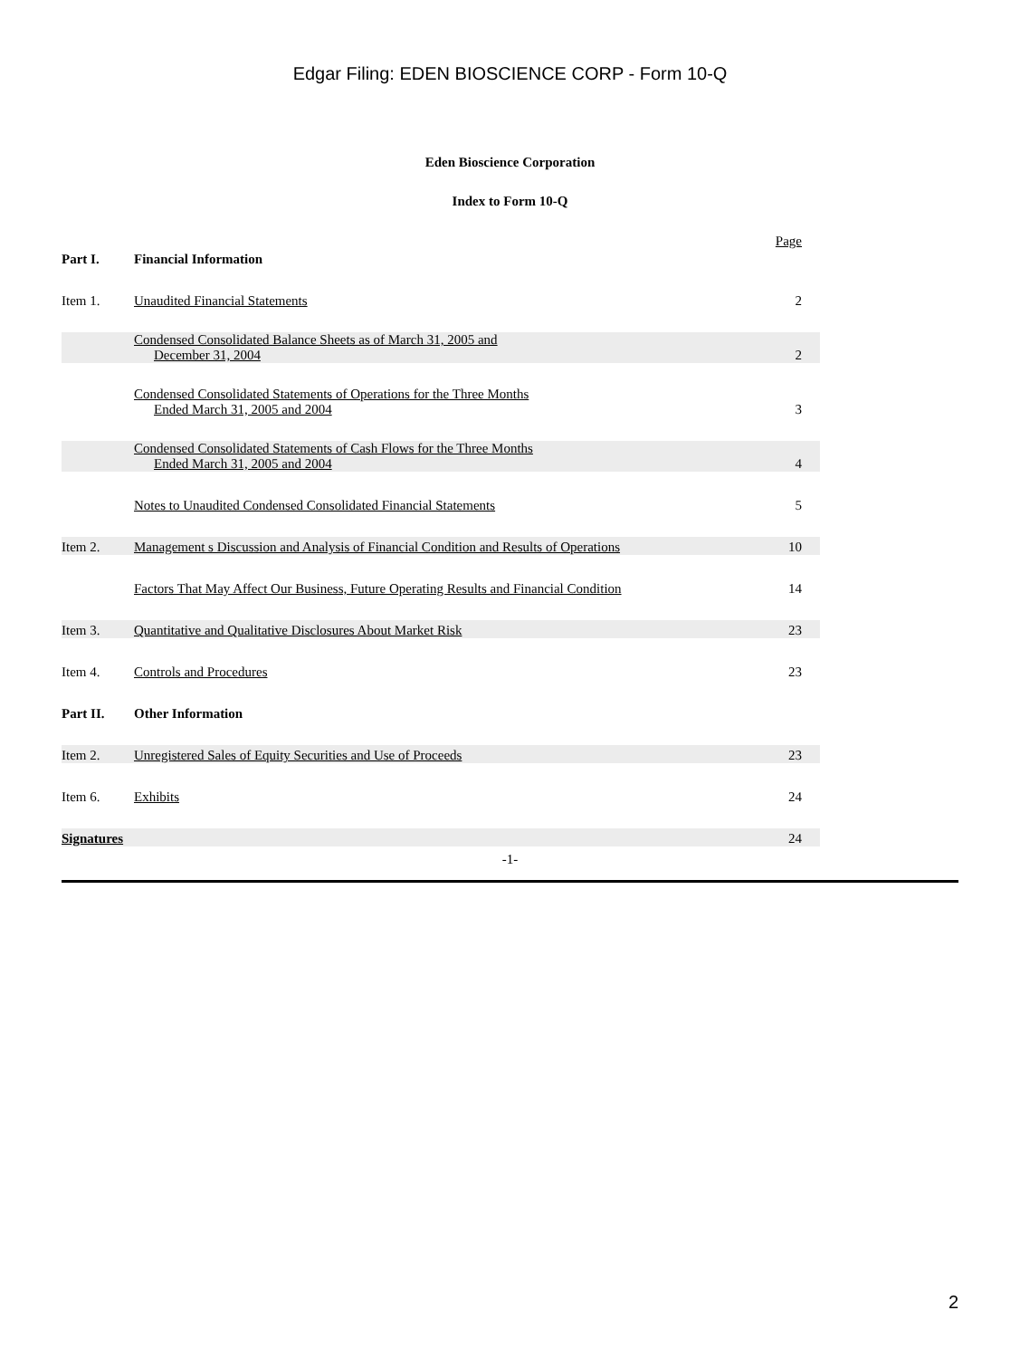Edgar Filing: EDEN BIOSCIENCE CORP - Form 10-Q
Eden Bioscience Corporation
Index to Form 10-Q
| | | Page |
| Part I. | Financial Information | |
| Item 1. | Unaudited Financial Statements | 2 |
| | Condensed Consolidated Balance Sheets as of March 31, 2005 and December 31, 2004 | 2 |
| | Condensed Consolidated Statements of Operations for the Three Months Ended March 31, 2005 and 2004 | 3 |
| | Condensed Consolidated Statements of Cash Flows for the Three Months Ended March 31, 2005 and 2004 | 4 |
| | Notes to Unaudited Condensed Consolidated Financial Statements | 5 |
| Item 2. | Management s Discussion and Analysis of Financial Condition and Results of Operations | 10 |
| | Factors That May Affect Our Business, Future Operating Results and Financial Condition | 14 |
| Item 3. | Quantitative and Qualitative Disclosures About Market Risk | 23 |
| Item 4. | Controls and Procedures | 23 |
| Part II. | Other Information | |
| Item 2. | Unregistered Sales of Equity Securities and Use of Proceeds | 23 |
| Item 6. | Exhibits | 24 |
| Signatures | | 24 |
-1-
2